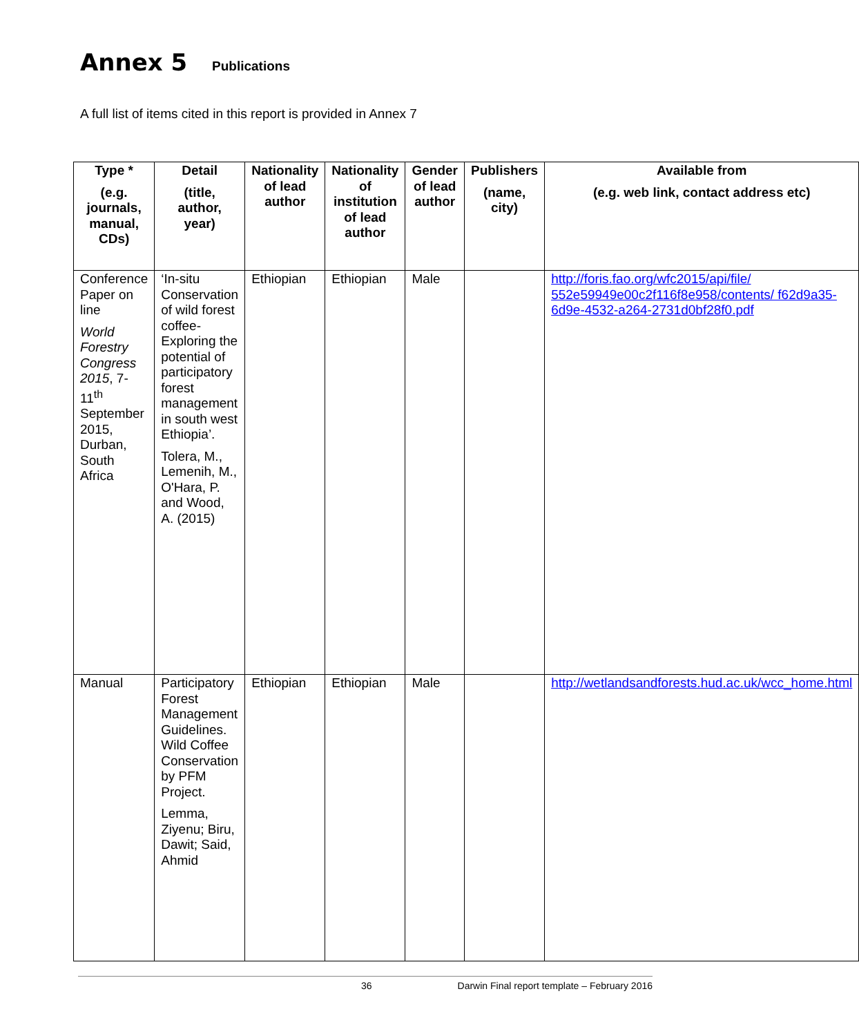Annex 5 Publications
A full list of items cited in this report is provided in Annex 7
| Type * (e.g. journals, manual, CDs) | Detail (title, author, year) | Nationality of lead author | Nationality of institution of lead author | Gender of lead author | Publishers (name, city) | Available from (e.g. web link, contact address etc) |
| --- | --- | --- | --- | --- | --- | --- |
| Conference Paper on line World Forestry Congress 2015 , 7-11<sup>th</sup> September 2015, Durban, South Africa | ‘In-situ Conservation of wild forest coffee- Exploring the potential of participatory forest management in south west Ethiopia’. Tolera, M., Lemenih, M., O'Hara, P. and Wood, A. (2015) | Ethiopian | Ethiopian | Male | | http://foris.fao.org/wfc2015/api/file/ 552e59949e00c2f116f8e958/contents/ f62d9a35-6d9e-4532-a264-2731d0bf28f0.pdf |
| Manual | Participatory Forest Management Guidelines. Wild Coffee Conservation by PFM Project. Lemma, Ziyenu; Biru, Dawit; Said, Ahmid | Ethiopian | Ethiopian | Male | | http://wetlandsandforests.hud.ac.uk/wcc_home.html |
36 Darwin Final report template – February 2016